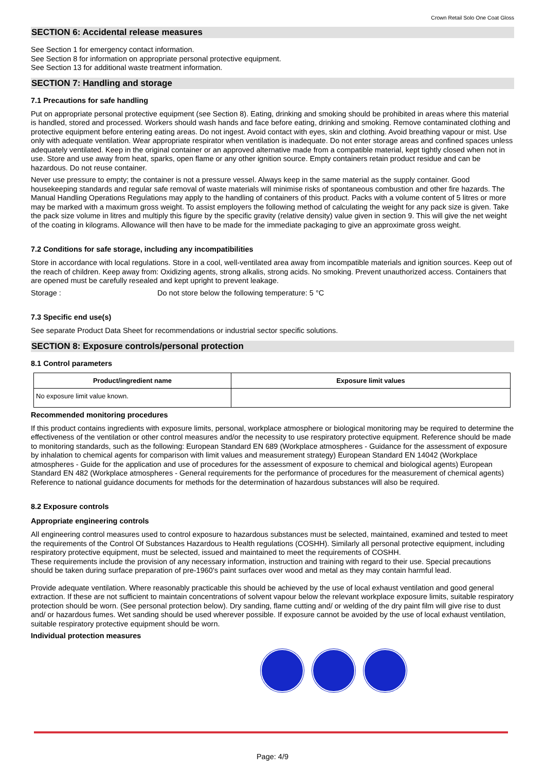Crown Retail Solo One Coat Gloss
SECTION 6: Accidental release measures
See Section 1 for emergency contact information.
See Section 8 for information on appropriate personal protective equipment.
See Section 13 for additional waste treatment information.
SECTION 7: Handling and storage
7.1 Precautions for safe handling
Put on appropriate personal protective equipment (see Section 8). Eating, drinking and smoking should be prohibited in areas where this material is handled, stored and processed. Workers should wash hands and face before eating, drinking and smoking. Remove contaminated clothing and protective equipment before entering eating areas. Do not ingest. Avoid contact with eyes, skin and clothing. Avoid breathing vapour or mist. Use only with adequate ventilation. Wear appropriate respirator when ventilation is inadequate. Do not enter storage areas and confined spaces unless adequately ventilated. Keep in the original container or an approved alternative made from a compatible material, kept tightly closed when not in use. Store and use away from heat, sparks, open flame or any other ignition source. Empty containers retain product residue and can be hazardous. Do not reuse container.
Never use pressure to empty; the container is not a pressure vessel. Always keep in the same material as the supply container. Good housekeeping standards and regular safe removal of waste materials will minimise risks of spontaneous combustion and other fire hazards. The Manual Handling Operations Regulations may apply to the handling of containers of this product. Packs with a volume content of 5 litres or more may be marked with a maximum gross weight. To assist employers the following method of calculating the weight for any pack size is given. Take the pack size volume in litres and multiply this figure by the specific gravity (relative density) value given in section 9. This will give the net weight of the coating in kilograms. Allowance will then have to be made for the immediate packaging to give an approximate gross weight.
7.2 Conditions for safe storage, including any incompatibilities
Store in accordance with local regulations. Store in a cool, well-ventilated area away from incompatible materials and ignition sources. Keep out of the reach of children. Keep away from: Oxidizing agents, strong alkalis, strong acids. No smoking. Prevent unauthorized access. Containers that are opened must be carefully resealed and kept upright to prevent leakage.
Storage : Do not store below the following temperature: 5 °C
7.3 Specific end use(s)
See separate Product Data Sheet for recommendations or industrial sector specific solutions.
SECTION 8: Exposure controls/personal protection
8.1 Control parameters
| Product/ingredient name | Exposure limit values |
| --- | --- |
| No exposure limit value known. | |
Recommended monitoring procedures
If this product contains ingredients with exposure limits, personal, workplace atmosphere or biological monitoring may be required to determine the effectiveness of the ventilation or other control measures and/or the necessity to use respiratory protective equipment. Reference should be made to monitoring standards, such as the following: European Standard EN 689 (Workplace atmospheres - Guidance for the assessment of exposure by inhalation to chemical agents for comparison with limit values and measurement strategy) European Standard EN 14042 (Workplace atmospheres - Guide for the application and use of procedures for the assessment of exposure to chemical and biological agents) European Standard EN 482 (Workplace atmospheres - General requirements for the performance of procedures for the measurement of chemical agents) Reference to national guidance documents for methods for the determination of hazardous substances will also be required.
8.2 Exposure controls
Appropriate engineering controls
All engineering control measures used to control exposure to hazardous substances must be selected, maintained, examined and tested to meet the requirements of the Control Of Substances Hazardous to Health regulations (COSHH). Similarly all personal protective equipment, including respiratory protective equipment, must be selected, issued and maintained to meet the requirements of COSHH.
These requirements include the provision of any necessary information, instruction and training with regard to their use. Special precautions should be taken during surface preparation of pre-1960's paint surfaces over wood and metal as they may contain harmful lead.
Provide adequate ventilation. Where reasonably practicable this should be achieved by the use of local exhaust ventilation and good general extraction. If these are not sufficient to maintain concentrations of solvent vapour below the relevant workplace exposure limits, suitable respiratory protection should be worn. (See personal protection below). Dry sanding, flame cutting and/ or welding of the dry paint film will give rise to dust and/ or hazardous fumes. Wet sanding should be used wherever possible. If exposure cannot be avoided by the use of local exhaust ventilation, suitable respiratory protective equipment should be worn.
Individual protection measures
Page: 4/9